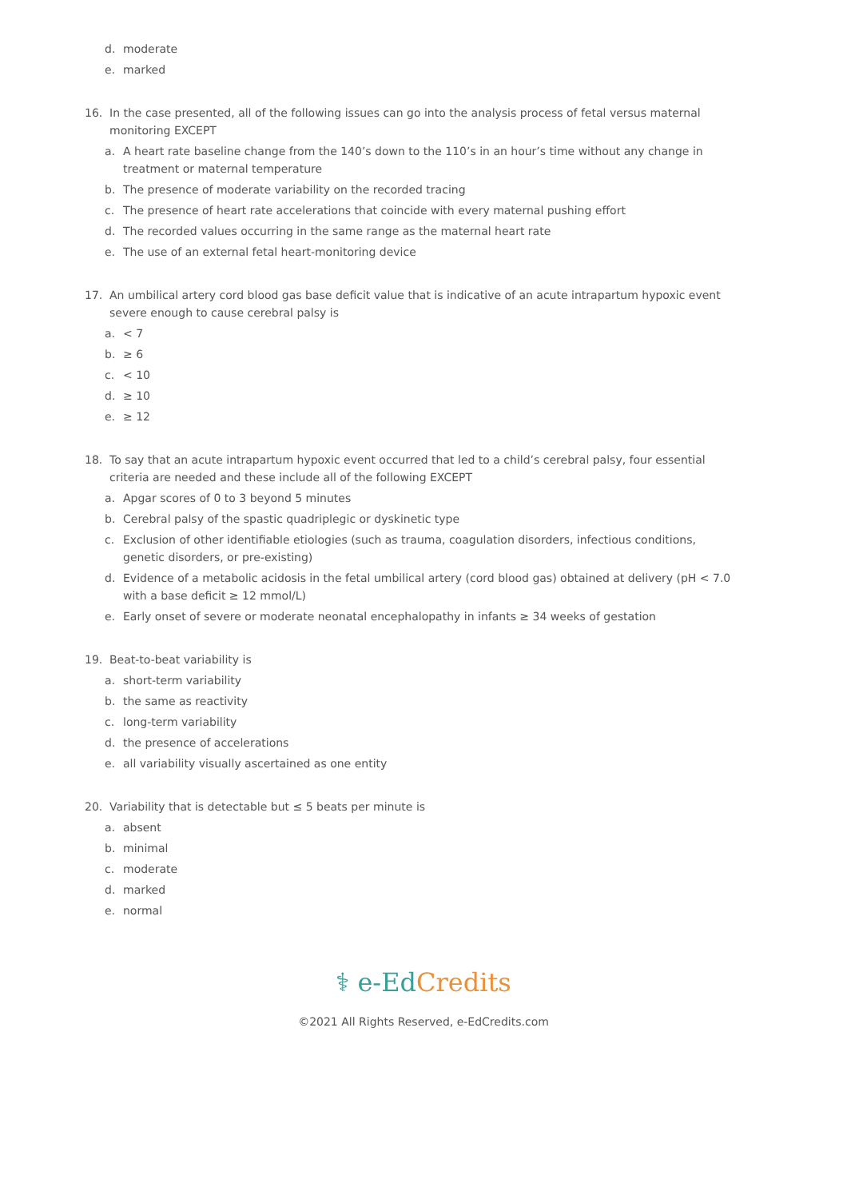d. moderate
e. marked
16. In the case presented, all of the following issues can go into the analysis process of fetal versus maternal monitoring EXCEPT
a. A heart rate baseline change from the 140’s down to the 110’s in an hour’s time without any change in treatment or maternal temperature
b. The presence of moderate variability on the recorded tracing
c. The presence of heart rate accelerations that coincide with every maternal pushing effort
d. The recorded values occurring in the same range as the maternal heart rate
e. The use of an external fetal heart-monitoring device
17. An umbilical artery cord blood gas base deficit value that is indicative of an acute intrapartum hypoxic event severe enough to cause cerebral palsy is
a. < 7
b. ≥ 6
c. < 10
d. ≥ 10
e. ≥ 12
18. To say that an acute intrapartum hypoxic event occurred that led to a child’s cerebral palsy, four essential criteria are needed and these include all of the following EXCEPT
a. Apgar scores of 0 to 3 beyond 5 minutes
b. Cerebral palsy of the spastic quadriplegic or dyskinetic type
c. Exclusion of other identifiable etiologies (such as trauma, coagulation disorders, infectious conditions, genetic disorders, or pre-existing)
d. Evidence of a metabolic acidosis in the fetal umbilical artery (cord blood gas) obtained at delivery (pH < 7.0 with a base deficit ≥ 12 mmol/L)
e. Early onset of severe or moderate neonatal encephalopathy in infants ≥ 34 weeks of gestation
19. Beat-to-beat variability is
a. short-term variability
b. the same as reactivity
c. long-term variability
d. the presence of accelerations
e. all variability visually ascertained as one entity
20. Variability that is detectable but ≤ 5 beats per minute is
a. absent
b. minimal
c. moderate
d. marked
e. normal
⚕ e-Ed Credits
©2021 All Rights Reserved, e-EdCredits.com